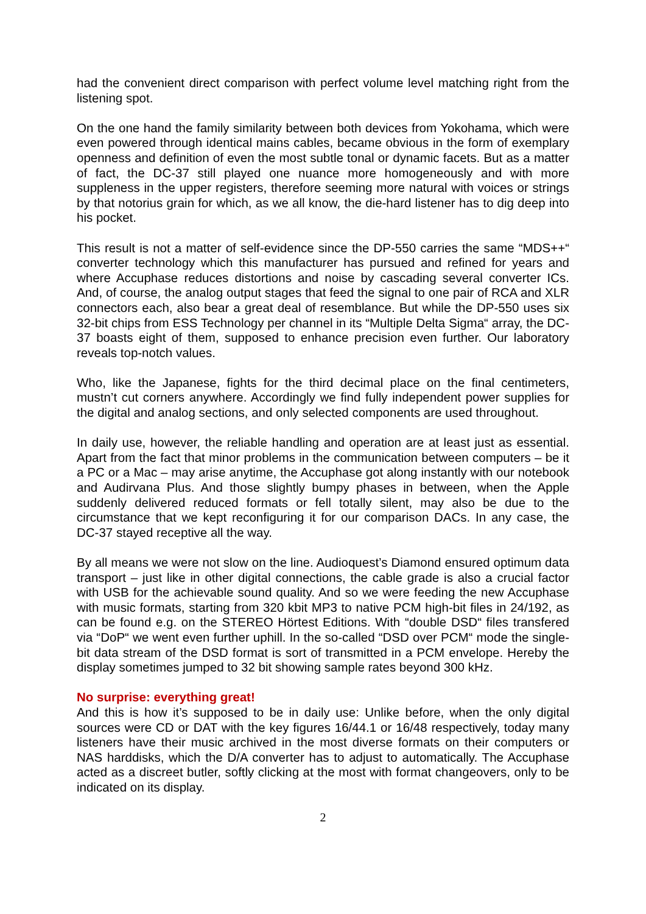had the convenient direct comparison with perfect volume level matching right from the listening spot.
On the one hand the family similarity between both devices from Yokohama, which were even powered through identical mains cables, became obvious in the form of exemplary openness and definition of even the most subtle tonal or dynamic facets. But as a matter of fact, the DC-37 still played one nuance more homogeneously and with more suppleness in the upper registers, therefore seeming more natural with voices or strings by that notorius grain for which, as we all know, the die-hard listener has to dig deep into his pocket.
This result is not a matter of self-evidence since the DP-550 carries the same “MDS++“ converter technology which this manufacturer has pursued and refined for years and where Accuphase reduces distortions and noise by cascading several converter ICs. And, of course, the analog output stages that feed the signal to one pair of RCA and XLR connectors each, also bear a great deal of resemblance. But while the DP-550 uses six 32-bit chips from ESS Technology per channel in its “Multiple Delta Sigma“ array, the DC-37 boasts eight of them, supposed to enhance precision even further. Our laboratory reveals top-notch values.
Who, like the Japanese, fights for the third decimal place on the final centimeters, mustn’t cut corners anywhere. Accordingly we find fully independent power supplies for the digital and analog sections, and only selected components are used throughout.
In daily use, however, the reliable handling and operation are at least just as essential. Apart from the fact that minor problems in the communication between computers – be it a PC or a Mac – may arise anytime, the Accuphase got along instantly with our notebook and Audirvana Plus. And those slightly bumpy phases in between, when the Apple suddenly delivered reduced formats or fell totally silent, may also be due to the circumstance that we kept reconfiguring it for our comparison DACs. In any case, the DC-37 stayed receptive all the way.
By all means we were not slow on the line. Audioquest’s Diamond ensured optimum data transport – just like in other digital connections, the cable grade is also a crucial factor with USB for the achievable sound quality. And so we were feeding the new Accuphase with music formats, starting from 320 kbit MP3 to native PCM high-bit files in 24/192, as can be found e.g. on the STEREO Hörtest Editions. With “double DSD“ files transfered via “DoP“ we went even further uphill. In the so-called “DSD over PCM“ mode the single-bit data stream of the DSD format is sort of transmitted in a PCM envelope. Hereby the display sometimes jumped to 32 bit showing sample rates beyond 300 kHz.
No surprise: everything great!
And this is how it’s supposed to be in daily use: Unlike before, when the only digital sources were CD or DAT with the key figures 16/44.1 or 16/48 respectively, today many listeners have their music archived in the most diverse formats on their computers or NAS harddisks, which the D/A converter has to adjust to automatically. The Accuphase acted as a discreet butler, softly clicking at the most with format changeovers, only to be indicated on its display.
2